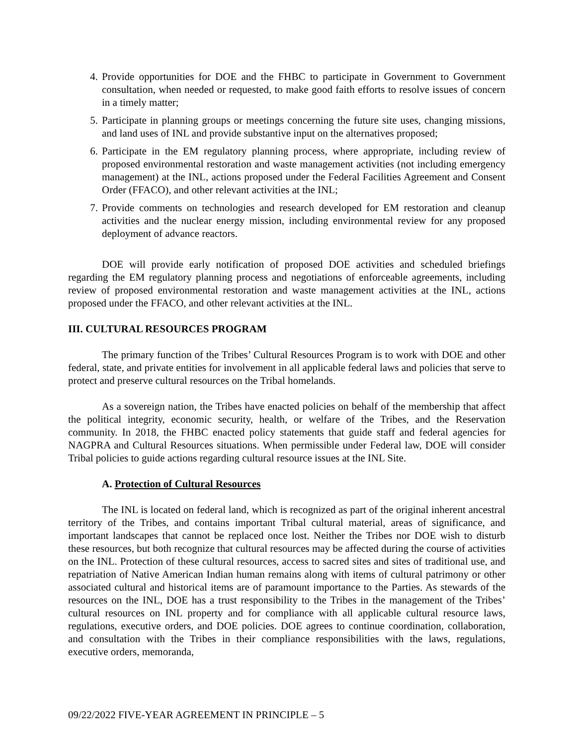4. Provide opportunities for DOE and the FHBC to participate in Government to Government consultation, when needed or requested, to make good faith efforts to resolve issues of concern in a timely matter;
5. Participate in planning groups or meetings concerning the future site uses, changing missions, and land uses of INL and provide substantive input on the alternatives proposed;
6. Participate in the EM regulatory planning process, where appropriate, including review of proposed environmental restoration and waste management activities (not including emergency management) at the INL, actions proposed under the Federal Facilities Agreement and Consent Order (FFACO), and other relevant activities at the INL;
7. Provide comments on technologies and research developed for EM restoration and cleanup activities and the nuclear energy mission, including environmental review for any proposed deployment of advance reactors.
DOE will provide early notification of proposed DOE activities and scheduled briefings regarding the EM regulatory planning process and negotiations of enforceable agreements, including review of proposed environmental restoration and waste management activities at the INL, actions proposed under the FFACO, and other relevant activities at the INL.
III. CULTURAL RESOURCES PROGRAM
The primary function of the Tribes’ Cultural Resources Program is to work with DOE and other federal, state, and private entities for involvement in all applicable federal laws and policies that serve to protect and preserve cultural resources on the Tribal homelands.
As a sovereign nation, the Tribes have enacted policies on behalf of the membership that affect the political integrity, economic security, health, or welfare of the Tribes, and the Reservation community. In 2018, the FHBC enacted policy statements that guide staff and federal agencies for NAGPRA and Cultural Resources situations. When permissible under Federal law, DOE will consider Tribal policies to guide actions regarding cultural resource issues at the INL Site.
A. Protection of Cultural Resources
The INL is located on federal land, which is recognized as part of the original inherent ancestral territory of the Tribes, and contains important Tribal cultural material, areas of significance, and important landscapes that cannot be replaced once lost. Neither the Tribes nor DOE wish to disturb these resources, but both recognize that cultural resources may be affected during the course of activities on the INL. Protection of these cultural resources, access to sacred sites and sites of traditional use, and repatriation of Native American Indian human remains along with items of cultural patrimony or other associated cultural and historical items are of paramount importance to the Parties. As stewards of the resources on the INL, DOE has a trust responsibility to the Tribes in the management of the Tribes’ cultural resources on INL property and for compliance with all applicable cultural resource laws, regulations, executive orders, and DOE policies. DOE agrees to continue coordination, collaboration, and consultation with the Tribes in their compliance responsibilities with the laws, regulations, executive orders, memoranda,
09/22/2022 FIVE-YEAR AGREEMENT IN PRINCIPLE – 5